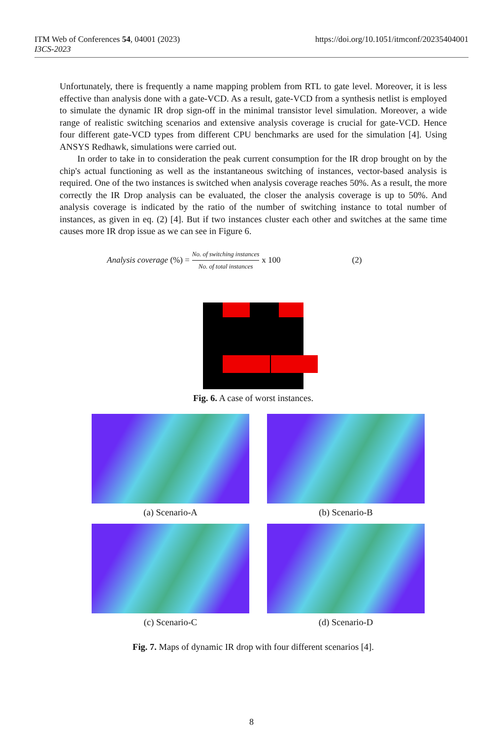https://doi.org/10.1051/itmconf/20235404001 ITM Web of Conferences 54, 04001 (2023)
I3CS-2023
Unfortunately, there is frequently a name mapping problem from RTL to gate level. Moreover, it is less effective than analysis done with a gate-VCD. As a result, gate-VCD from a synthesis netlist is employed to simulate the dynamic IR drop sign-off in the minimal transistor level simulation. Moreover, a wide range of realistic switching scenarios and extensive analysis coverage is crucial for gate-VCD. Hence four different gate-VCD types from different CPU benchmarks are used for the simulation [4]. Using ANSYS Redhawk, simulations were carried out.
In order to take in to consideration the peak current consumption for the IR drop brought on by the chip's actual functioning as well as the instantaneous switching of instances, vector-based analysis is required. One of the two instances is switched when analysis coverage reaches 50%. As a result, the more correctly the IR Drop analysis can be evaluated, the closer the analysis coverage is up to 50%. And analysis coverage is indicated by the ratio of the number of switching instance to total number of instances, as given in eq. (2) [4]. But if two instances cluster each other and switches at the same time causes more IR drop issue as we can see in Figure 6.
Analysis coverage (%) = No. of switching instances No. of total instances x 100 (2)
Fig. 6. A case of worst instances.
(a) Scenario-A
(b) Scenario-B
(c) Scenario-C
(d) Scenario-D
Fig. 7. Maps of dynamic IR drop with four different scenarios [4].
8